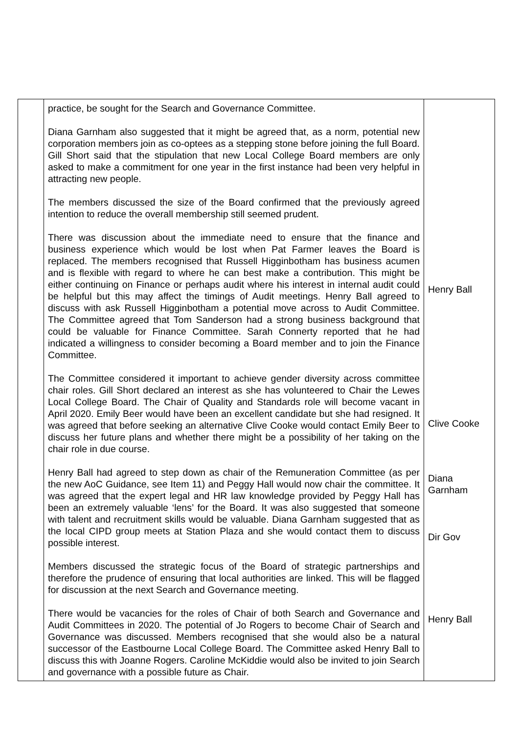| | practice, be sought for the Search and Governance Committee. Diana Garnham also suggested that it might be agreed that, as a norm, potential new corporation members join as co-optees as a stepping stone before joining the full Board. Gill Short said that the stipulation that new Local College Board members are only asked to make a commitment for one year in the first instance had been very helpful in attracting new people. The members discussed the size of the Board confirmed that the previously agreed intention to reduce the overall membership still seemed prudent. There was discussion about the immediate need to ensure that the finance and business experience which would be lost when Pat Farmer leaves the Board is replaced. The members recognised that Russell Higginbotham has business acumen and is flexible with regard to where he can best make a contribution. This might be either continuing on Finance or perhaps audit where his interest in internal audit could be helpful but this may affect the timings of Audit meetings. Henry Ball agreed to discuss with ask Russell Higginbotham a potential move across to Audit Committee. The Committee agreed that Tom Sanderson had a strong business background that could be valuable for Finance Committee. Sarah Connerty reported that he had indicated a willingness to consider becoming a Board member and to join the Finance Committee. The Committee considered it important to achieve gender diversity across committee chair roles. Gill Short declared an interest as she has volunteered to Chair the Lewes Local College Board. The Chair of Quality and Standards role will become vacant in April 2020. Emily Beer would have been an excellent candidate but she had resigned. It was agreed that before seeking an alternative Clive Cooke would contact Emily Beer to discuss her future plans and whether there might be a possibility of her taking on the chair role in due course. Henry Ball had agreed to step down as chair of the Remuneration Committee (as per the new AoC Guidance, see Item 11) and Peggy Hall would now chair the committee. It was agreed that the expert legal and HR law knowledge provided by Peggy Hall has been an extremely valuable ‘lens’ for the Board. It was also suggested that someone with talent and recruitment skills would be valuable. Diana Garnham suggested that as the local CIPD group meets at Station Plaza and she would contact them to discuss possible interest. Members discussed the strategic focus of the Board of strategic partnerships and therefore the prudence of ensuring that local authorities are linked. This will be flagged for discussion at the next Search and Governance meeting. There would be vacancies for the roles of Chair of both Search and Governance and Audit Committees in 2020. The potential of Jo Rogers to become Chair of Search and Governance was discussed. Members recognised that she would also be a natural successor of the Eastbourne Local College Board. The Committee asked Henry Ball to discuss this with Joanne Rogers. Caroline McKiddie would also be invited to join Search and governance with a possible future as Chair. | Henry Ball Clive Cooke Diana Garnham Dir Gov Henry Ball |